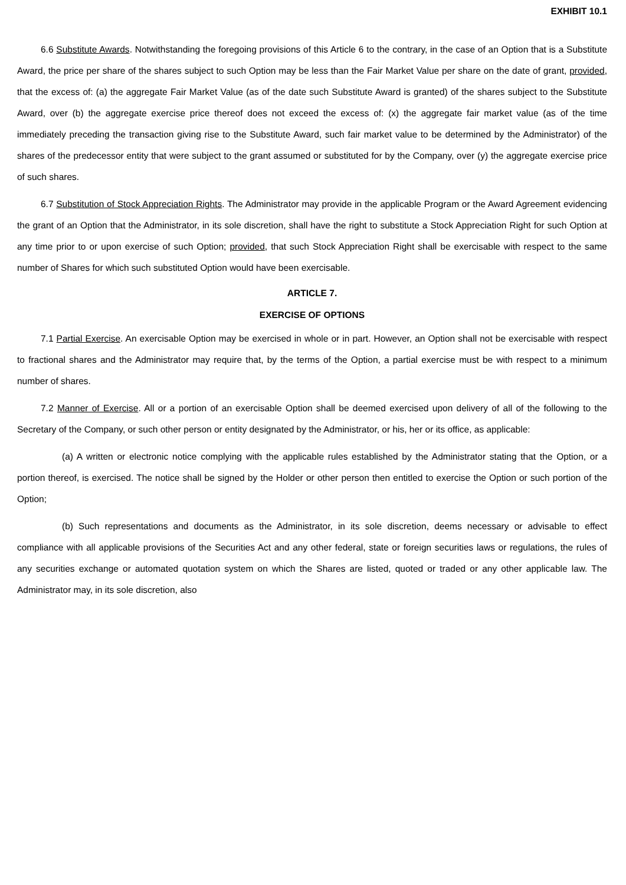EXHIBIT 10.1
6.6 Substitute Awards. Notwithstanding the foregoing provisions of this Article 6 to the contrary, in the case of an Option that is a Substitute Award, the price per share of the shares subject to such Option may be less than the Fair Market Value per share on the date of grant, provided, that the excess of: (a) the aggregate Fair Market Value (as of the date such Substitute Award is granted) of the shares subject to the Substitute Award, over (b) the aggregate exercise price thereof does not exceed the excess of: (x) the aggregate fair market value (as of the time immediately preceding the transaction giving rise to the Substitute Award, such fair market value to be determined by the Administrator) of the shares of the predecessor entity that were subject to the grant assumed or substituted for by the Company, over (y) the aggregate exercise price of such shares.
6.7 Substitution of Stock Appreciation Rights. The Administrator may provide in the applicable Program or the Award Agreement evidencing the grant of an Option that the Administrator, in its sole discretion, shall have the right to substitute a Stock Appreciation Right for such Option at any time prior to or upon exercise of such Option; provided, that such Stock Appreciation Right shall be exercisable with respect to the same number of Shares for which such substituted Option would have been exercisable.
ARTICLE 7.
EXERCISE OF OPTIONS
7.1 Partial Exercise. An exercisable Option may be exercised in whole or in part. However, an Option shall not be exercisable with respect to fractional shares and the Administrator may require that, by the terms of the Option, a partial exercise must be with respect to a minimum number of shares.
7.2 Manner of Exercise. All or a portion of an exercisable Option shall be deemed exercised upon delivery of all of the following to the Secretary of the Company, or such other person or entity designated by the Administrator, or his, her or its office, as applicable:
(a) A written or electronic notice complying with the applicable rules established by the Administrator stating that the Option, or a portion thereof, is exercised. The notice shall be signed by the Holder or other person then entitled to exercise the Option or such portion of the Option;
(b) Such representations and documents as the Administrator, in its sole discretion, deems necessary or advisable to effect compliance with all applicable provisions of the Securities Act and any other federal, state or foreign securities laws or regulations, the rules of any securities exchange or automated quotation system on which the Shares are listed, quoted or traded or any other applicable law. The Administrator may, in its sole discretion, also